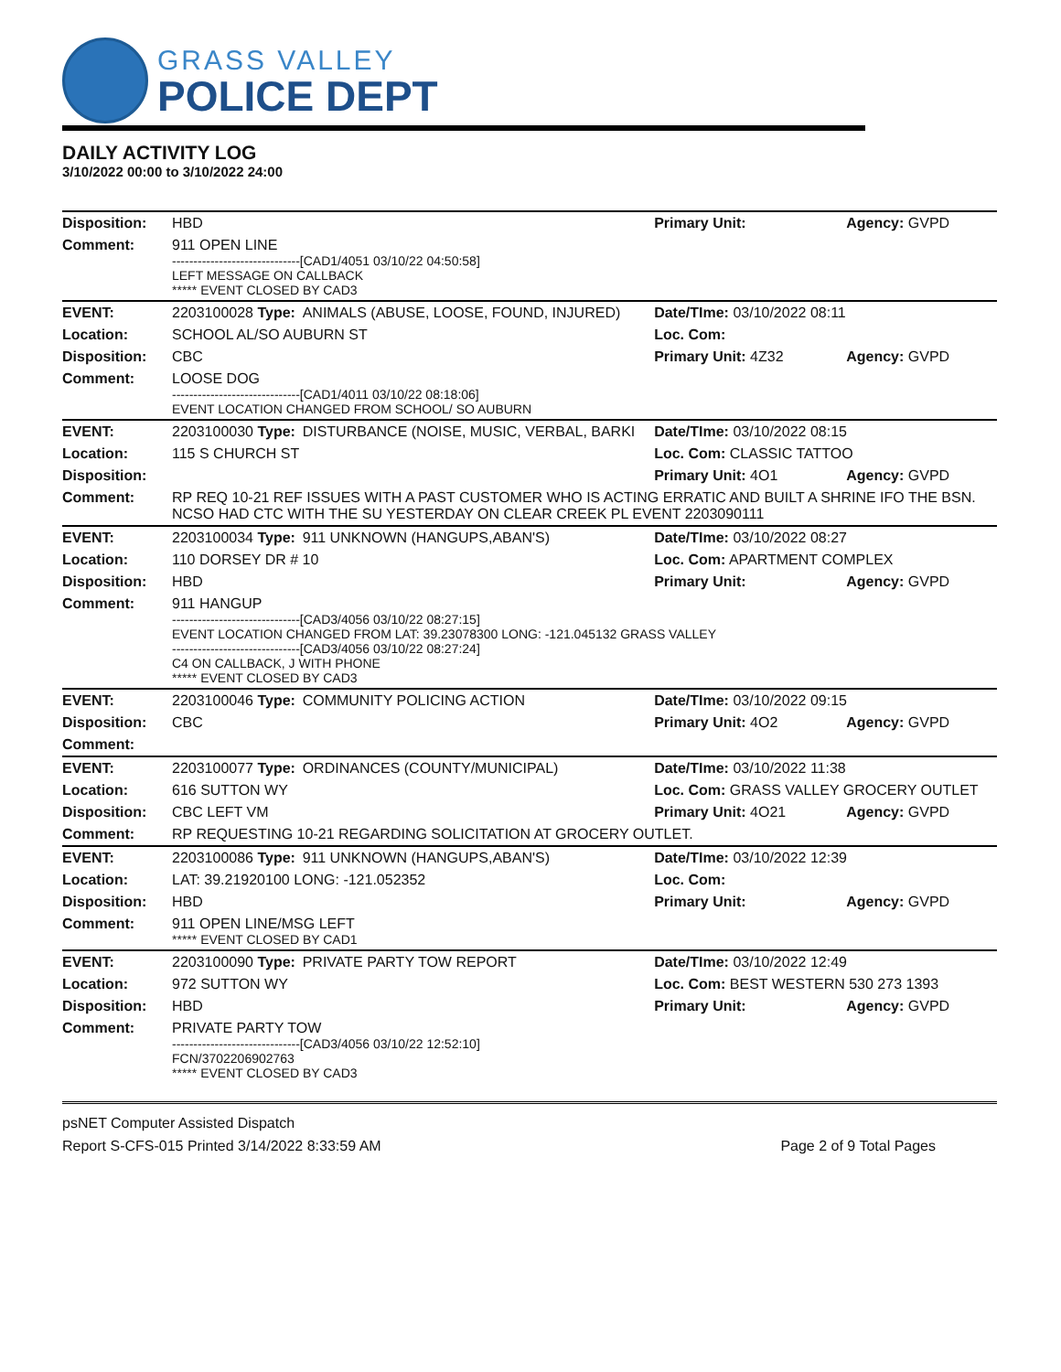GRASS VALLEY
POLICE DEPT
DAILY ACTIVITY LOG
3/10/2022 00:00 to 3/10/2022 24:00
| Disposition: | HBD | | Primary Unit: | Agency: GVPD |
| Comment: | 911 OPEN LINE ------------------------------[CAD1/4051 03/10/22 04:50:58] LEFT MESSAGE ON CALLBACK ***** EVENT CLOSED BY CAD3 | | | |
| EVENT: | 2203100028 Type: | ANIMALS (ABUSE, LOOSE, FOUND, INJURED) | Date/TIme: 03/10/2022 08:11 | |
| Location: | SCHOOL AL/SO AUBURN ST | | Loc. Com: | |
| Disposition: | CBC | | Primary Unit: 4Z32 | Agency: GVPD |
| Comment: | LOOSE DOG ------------------------------[CAD1/4011 03/10/22 08:18:06] EVENT LOCATION CHANGED FROM SCHOOL/ SO AUBURN | | | |
| EVENT: | 2203100030 Type: | DISTURBANCE (NOISE, MUSIC, VERBAL, BARKI | Date/TIme: 03/10/2022 08:15 | |
| Location: | 115 S CHURCH ST | | Loc. Com: CLASSIC TATTOO | |
| Disposition: | | | Primary Unit: 4O1 | Agency: GVPD |
| Comment: | RP REQ 10-21 REF ISSUES WITH A PAST CUSTOMER WHO IS ACTING ERRATIC AND BUILT A SHRINE IFO THE BSN. NCSO HAD CTC WITH THE SU YESTERDAY ON CLEAR CREEK PL EVENT 2203090111 | | | |
| EVENT: | 2203100034 Type: | 911 UNKNOWN (HANGUPS,ABAN'S) | Date/TIme: 03/10/2022 08:27 | |
| Location: | 110 DORSEY DR # 10 | | Loc. Com: APARTMENT COMPLEX | |
| Disposition: | HBD | | Primary Unit: | Agency: GVPD |
| Comment: | 911 HANGUP ------------------------------[CAD3/4056 03/10/22 08:27:15] EVENT LOCATION CHANGED FROM LAT: 39.23078300 LONG: -121.045132 GRASS VALLEY ------------------------------[CAD3/4056 03/10/22 08:27:24] C4 ON CALLBACK, J WITH PHONE ***** EVENT CLOSED BY CAD3 | | | |
| EVENT: | 2203100046 Type: | COMMUNITY POLICING ACTION | Date/TIme: 03/10/2022 09:15 | |
| Disposition: | CBC | | Primary Unit: 4O2 | Agency: GVPD |
| Comment: | | | | |
| EVENT: | 2203100077 Type: | ORDINANCES (COUNTY/MUNICIPAL) | Date/TIme: 03/10/2022 11:38 | |
| Location: | 616 SUTTON WY | | Loc. Com: GRASS VALLEY GROCERY OUTLET | |
| Disposition: | CBC LEFT VM | | Primary Unit: 4O21 | Agency: GVPD |
| Comment: | RP REQUESTING 10-21 REGARDING SOLICITATION AT GROCERY OUTLET. | | | |
| EVENT: | 2203100086 Type: | 911 UNKNOWN (HANGUPS,ABAN'S) | Date/TIme: 03/10/2022 12:39 | |
| Location: | LAT: 39.21920100 LONG: -121.052352 | | Loc. Com: | |
| Disposition: | HBD | | Primary Unit: | Agency: GVPD |
| Comment: | 911 OPEN LINE/MSG LEFT ***** EVENT CLOSED BY CAD1 | | | |
| EVENT: | 2203100090 Type: | PRIVATE PARTY TOW REPORT | Date/TIme: 03/10/2022 12:49 | |
| Location: | 972 SUTTON WY | | Loc. Com: BEST WESTERN 530 273 1393 | |
| Disposition: | HBD | | Primary Unit: | Agency: GVPD |
| Comment: | PRIVATE PARTY TOW ------------------------------[CAD3/4056 03/10/22 12:52:10] FCN/3702206902763 ***** EVENT CLOSED BY CAD3 | | | |
psNET Computer Assisted Dispatch
Report S-CFS-015 Printed 3/14/2022 8:33:59 AM Page 2 of 9 Total Pages